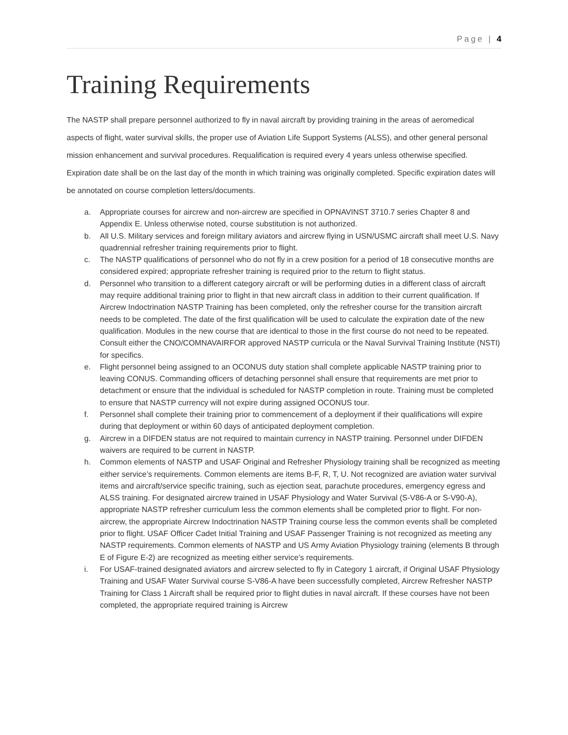Page | 4
Training Requirements
The NASTP shall prepare personnel authorized to fly in naval aircraft by providing training in the areas of aeromedical aspects of flight, water survival skills, the proper use of Aviation Life Support Systems (ALSS), and other general personal mission enhancement and survival procedures. Requalification is required every 4 years unless otherwise specified. Expiration date shall be on the last day of the month in which training was originally completed. Specific expiration dates will be annotated on course completion letters/documents.
a. Appropriate courses for aircrew and non-aircrew are specified in OPNAVINST 3710.7 series Chapter 8 and Appendix E. Unless otherwise noted, course substitution is not authorized.
b. All U.S. Military services and foreign military aviators and aircrew flying in USN/USMC aircraft shall meet U.S. Navy quadrennial refresher training requirements prior to flight.
c. The NASTP qualifications of personnel who do not fly in a crew position for a period of 18 consecutive months are considered expired; appropriate refresher training is required prior to the return to flight status.
d. Personnel who transition to a different category aircraft or will be performing duties in a different class of aircraft may require additional training prior to flight in that new aircraft class in addition to their current qualification. If Aircrew Indoctrination NASTP Training has been completed, only the refresher course for the transition aircraft needs to be completed. The date of the first qualification will be used to calculate the expiration date of the new qualification. Modules in the new course that are identical to those in the first course do not need to be repeated. Consult either the CNO/COMNAVAIRFOR approved NASTP curricula or the Naval Survival Training Institute (NSTI) for specifics.
e. Flight personnel being assigned to an OCONUS duty station shall complete applicable NASTP training prior to leaving CONUS. Commanding officers of detaching personnel shall ensure that requirements are met prior to detachment or ensure that the individual is scheduled for NASTP completion in route. Training must be completed to ensure that NASTP currency will not expire during assigned OCONUS tour.
f. Personnel shall complete their training prior to commencement of a deployment if their qualifications will expire during that deployment or within 60 days of anticipated deployment completion.
g. Aircrew in a DIFDEN status are not required to maintain currency in NASTP training. Personnel under DIFDEN waivers are required to be current in NASTP.
h. Common elements of NASTP and USAF Original and Refresher Physiology training shall be recognized as meeting either service’s requirements. Common elements are items B-F, R, T, U. Not recognized are aviation water survival items and aircraft/service specific training, such as ejection seat, parachute procedures, emergency egress and ALSS training. For designated aircrew trained in USAF Physiology and Water Survival (S-V86-A or S-V90-A), appropriate NASTP refresher curriculum less the common elements shall be completed prior to flight. For non-aircrew, the appropriate Aircrew Indoctrination NASTP Training course less the common events shall be completed prior to flight. USAF Officer Cadet Initial Training and USAF Passenger Training is not recognized as meeting any NASTP requirements. Common elements of NASTP and US Army Aviation Physiology training (elements B through E of Figure E-2) are recognized as meeting either service’s requirements.
i. For USAF-trained designated aviators and aircrew selected to fly in Category 1 aircraft, if Original USAF Physiology Training and USAF Water Survival course S-V86-A have been successfully completed, Aircrew Refresher NASTP Training for Class 1 Aircraft shall be required prior to flight duties in naval aircraft. If these courses have not been completed, the appropriate required training is Aircrew